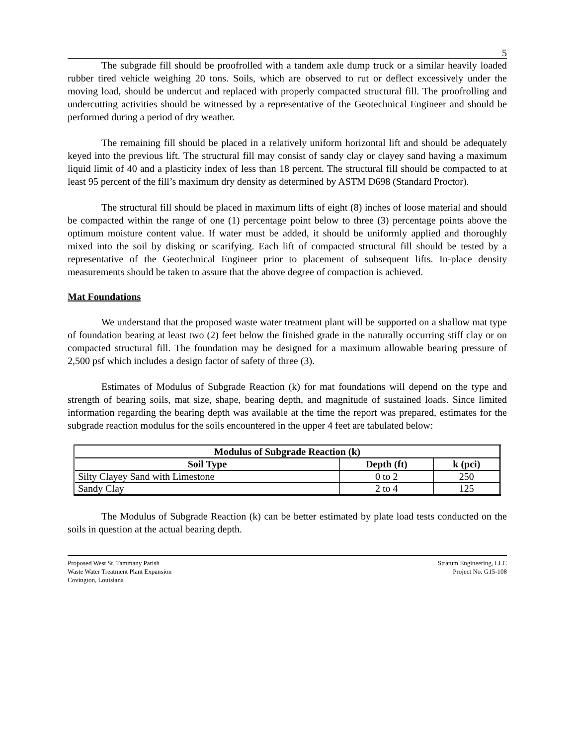5
The subgrade fill should be proofrolled with a tandem axle dump truck or a similar heavily loaded rubber tired vehicle weighing 20 tons. Soils, which are observed to rut or deflect excessively under the moving load, should be undercut and replaced with properly compacted structural fill. The proofrolling and undercutting activities should be witnessed by a representative of the Geotechnical Engineer and should be performed during a period of dry weather.
The remaining fill should be placed in a relatively uniform horizontal lift and should be adequately keyed into the previous lift. The structural fill may consist of sandy clay or clayey sand having a maximum liquid limit of 40 and a plasticity index of less than 18 percent. The structural fill should be compacted to at least 95 percent of the fill’s maximum dry density as determined by ASTM D698 (Standard Proctor).
The structural fill should be placed in maximum lifts of eight (8) inches of loose material and should be compacted within the range of one (1) percentage point below to three (3) percentage points above the optimum moisture content value. If water must be added, it should be uniformly applied and thoroughly mixed into the soil by disking or scarifying. Each lift of compacted structural fill should be tested by a representative of the Geotechnical Engineer prior to placement of subsequent lifts. In-place density measurements should be taken to assure that the above degree of compaction is achieved.
Mat Foundations
We understand that the proposed waste water treatment plant will be supported on a shallow mat type of foundation bearing at least two (2) feet below the finished grade in the naturally occurring stiff clay or on compacted structural fill. The foundation may be designed for a maximum allowable bearing pressure of 2,500 psf which includes a design factor of safety of three (3).
Estimates of Modulus of Subgrade Reaction (k) for mat foundations will depend on the type and strength of bearing soils, mat size, shape, bearing depth, and magnitude of sustained loads. Since limited information regarding the bearing depth was available at the time the report was prepared, estimates for the subgrade reaction modulus for the soils encountered in the upper 4 feet are tabulated below:
| Modulus of Subgrade Reaction (k) | | |
| --- | --- | --- |
| Soil Type | Depth (ft) | k (pci) |
| Silty Clayey Sand with Limestone | 0 to 2 | 250 |
| Sandy Clay | 2 to 4 | 125 |
The Modulus of Subgrade Reaction (k) can be better estimated by plate load tests conducted on the soils in question at the actual bearing depth.
Proposed West St. Tammany Parish
Waste Water Treatment Plant Expansion
Covington, Louisiana
Stratum Engineering, LLC
Project No. G15-108